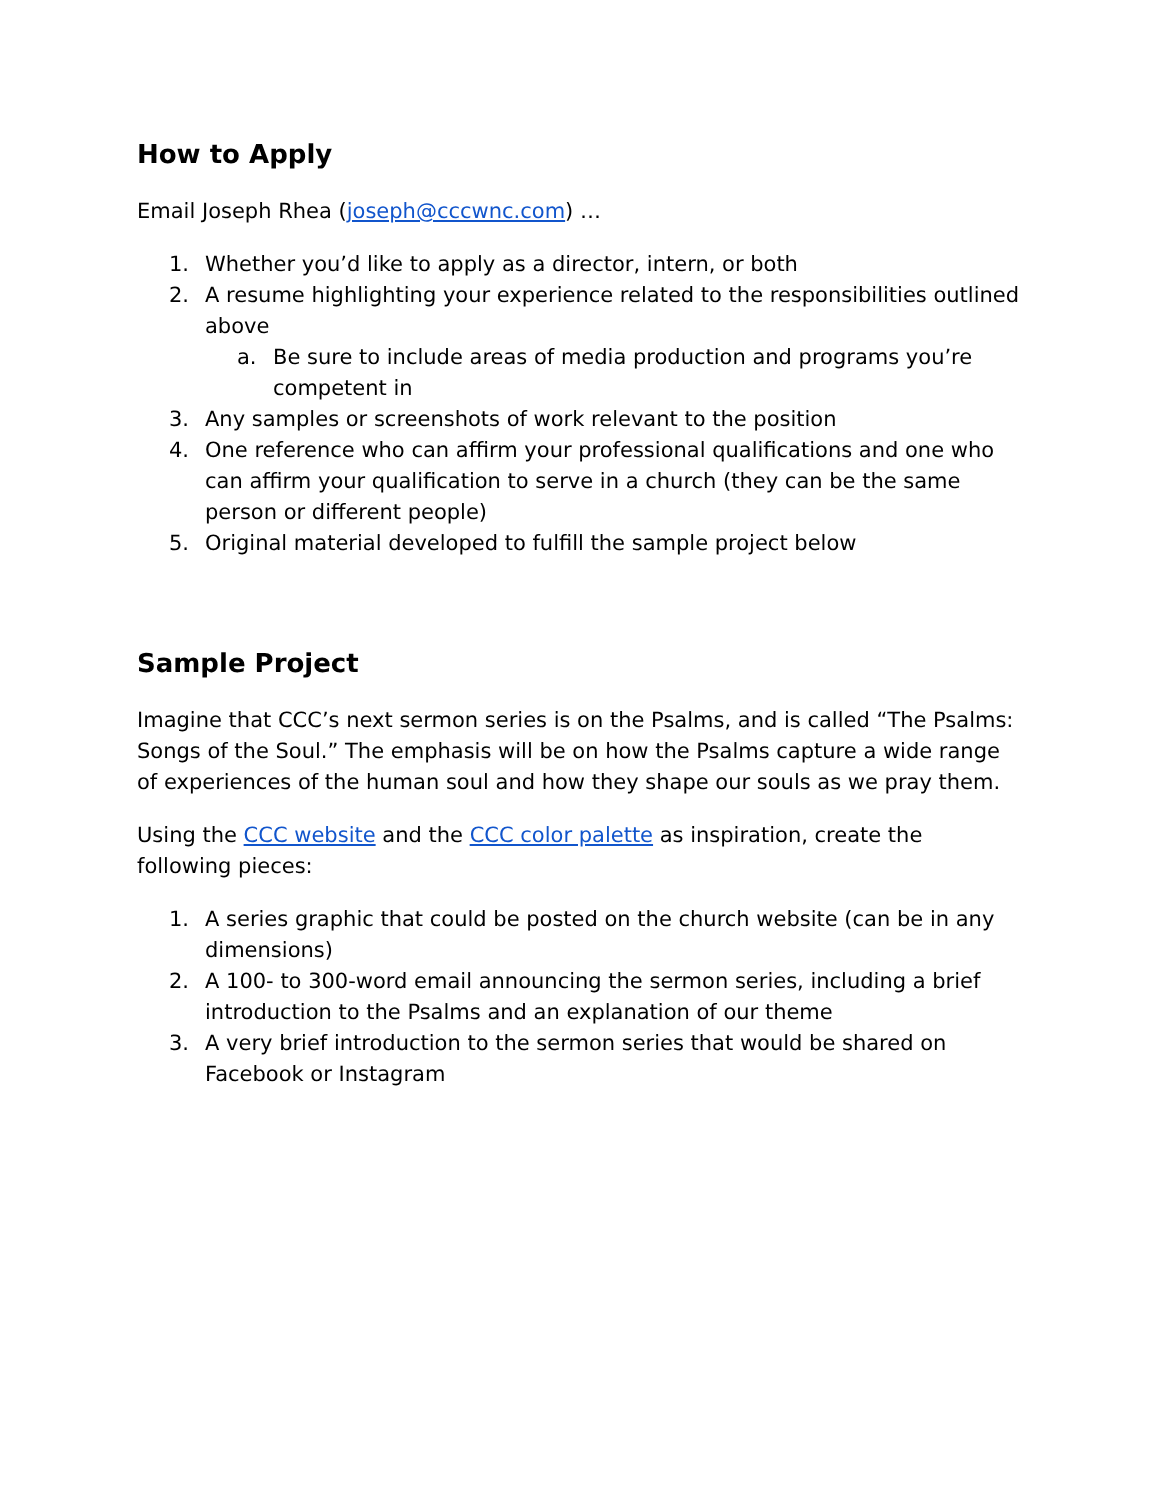How to Apply
Email Joseph Rhea (joseph@cccwnc.com) …
1. Whether you’d like to apply as a director, intern, or both
2. A resume highlighting your experience related to the responsibilities outlined above
a. Be sure to include areas of media production and programs you’re competent in
3. Any samples or screenshots of work relevant to the position
4. One reference who can affirm your professional qualifications and one who can affirm your qualification to serve in a church (they can be the same person or different people)
5. Original material developed to fulfill the sample project below
Sample Project
Imagine that CCC’s next sermon series is on the Psalms, and is called “The Psalms: Songs of the Soul.” The emphasis will be on how the Psalms capture a wide range of experiences of the human soul and how they shape our souls as we pray them.
Using the CCC website and the CCC color palette as inspiration, create the following pieces:
1. A series graphic that could be posted on the church website (can be in any dimensions)
2. A 100- to 300-word email announcing the sermon series, including a brief introduction to the Psalms and an explanation of our theme
3. A very brief introduction to the sermon series that would be shared on Facebook or Instagram